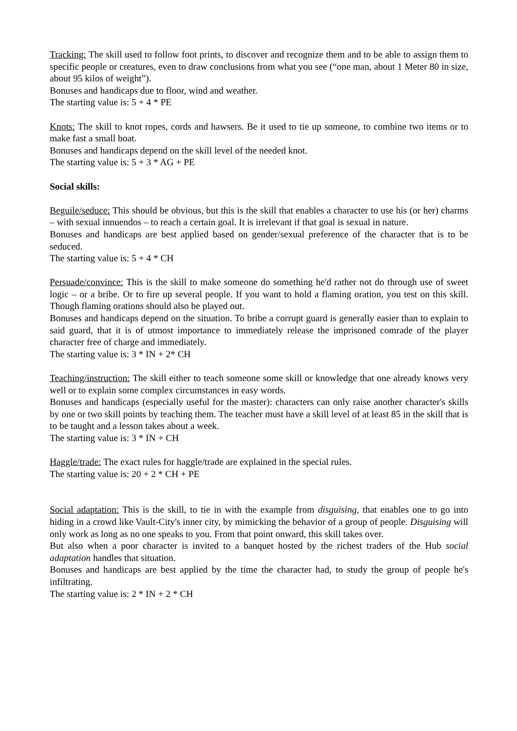Tracking: The skill used to follow foot prints, to discover and recognize them and to be able to assign them to specific people or creatures, even to draw conclusions from what you see (“one man, about 1 Meter 80 in size, about 95 kilos of weight”).
Bonuses and handicaps due to floor, wind and weather.
The starting value is: 5 + 4 * PE
Knots: The skill to knot ropes, cords and hawsers. Be it used to tie up someone, to combine two items or to make fast a small boat.
Bonuses and handicaps depend on the skill level of the needed knot.
The starting value is: 5 + 3 * AG + PE
Social skills:
Beguile/seduce: This should be obvious, but this is the skill that enables a character to use his (or her) charms – with sexual innuendos – to reach a certain goal. It is irrelevant if that goal is sexual in nature.
Bonuses and handicaps are best applied based on gender/sexual preference of the character that is to be seduced.
The starting value is: 5 + 4 * CH
Persuade/convince: This is the skill to make someone do something he'd rather not do through use of sweet logic – or a bribe. Or to fire up several people. If you want to hold a flaming oration, you test on this skill. Though flaming orations should also be played out.
Bonuses and handicaps depend on the situation. To bribe a corrupt guard is generally easier than to explain to said guard, that it is of utmost importance to immediately release the imprisoned comrade of the player character free of charge and immediately.
The starting value is: 3 * IN + 2* CH
Teaching/instruction: The skill either to teach someone some skill or knowledge that one already knows very well or to explain some complex circumstances in easy words.
Bonuses and handicaps (especially useful for the master): characters can only raise another character's skills by one or two skill points by teaching them. The teacher must have a skill level of at least 85 in the skill that is to be taught and a lesson takes about a week.
The starting value is: 3 * IN + CH
Haggle/trade: The exact rules for haggle/trade are explained in the special rules.
The starting value is: 20 + 2 * CH + PE
Social adaptation: This is the skill, to tie in with the example from disguising, that enables one to go into hiding in a crowd like Vault-City's inner city, by mimicking the behavior of a group of people. Disguising will only work as long as no one speaks to you. From that point onward, this skill takes over.
But also when a poor character is invited to a banquet hosted by the richest traders of the Hub social adaptation handles that situation.
Bonuses and handicaps are best applied by the time the character had, to study the group of people he's infiltrating.
The starting value is: 2 * IN + 2 * CH